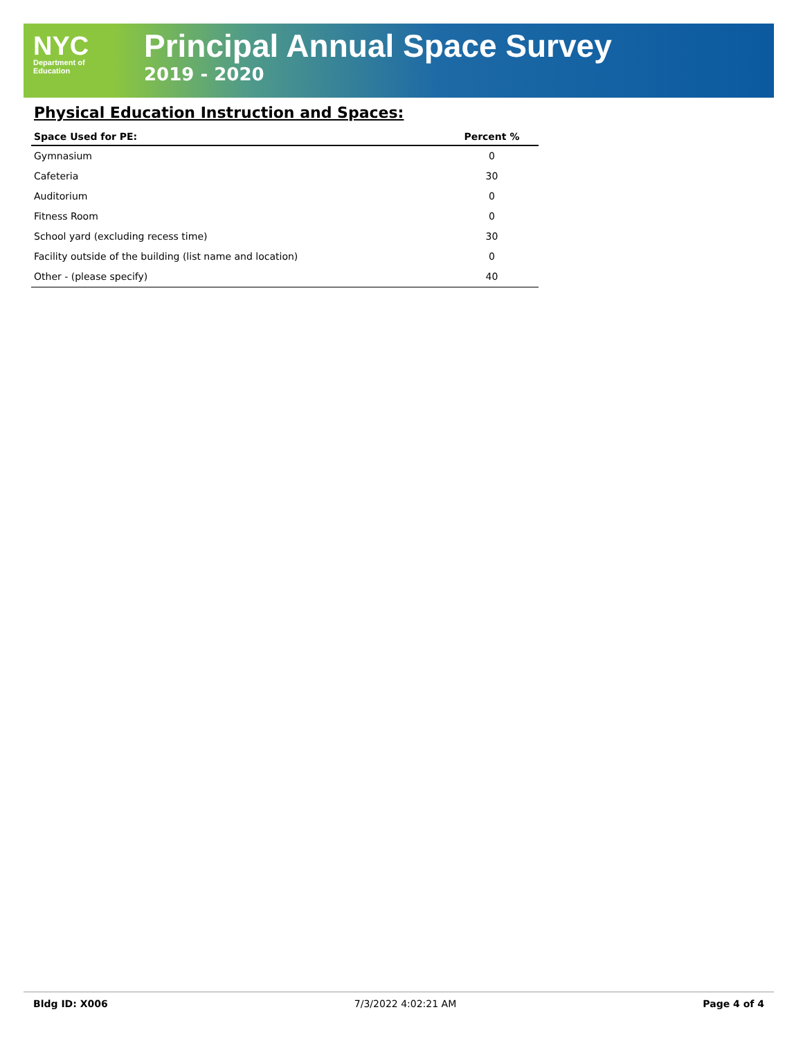NYC
Department of
Education
Principal Annual Space Survey
2019 - 2020
Physical Education Instruction and Spaces:
| Space Used for PE: | Percent % |
| --- | --- |
| Gymnasium | 0 |
| Cafeteria | 30 |
| Auditorium | 0 |
| Fitness Room | 0 |
| School yard (excluding recess time) | 30 |
| Facility outside of the building (list name and location) | 0 |
| Other - (please specify) | 40 |
Bldg ID: X006 7/3/2022 4:02:21 AM Page 4 of 4